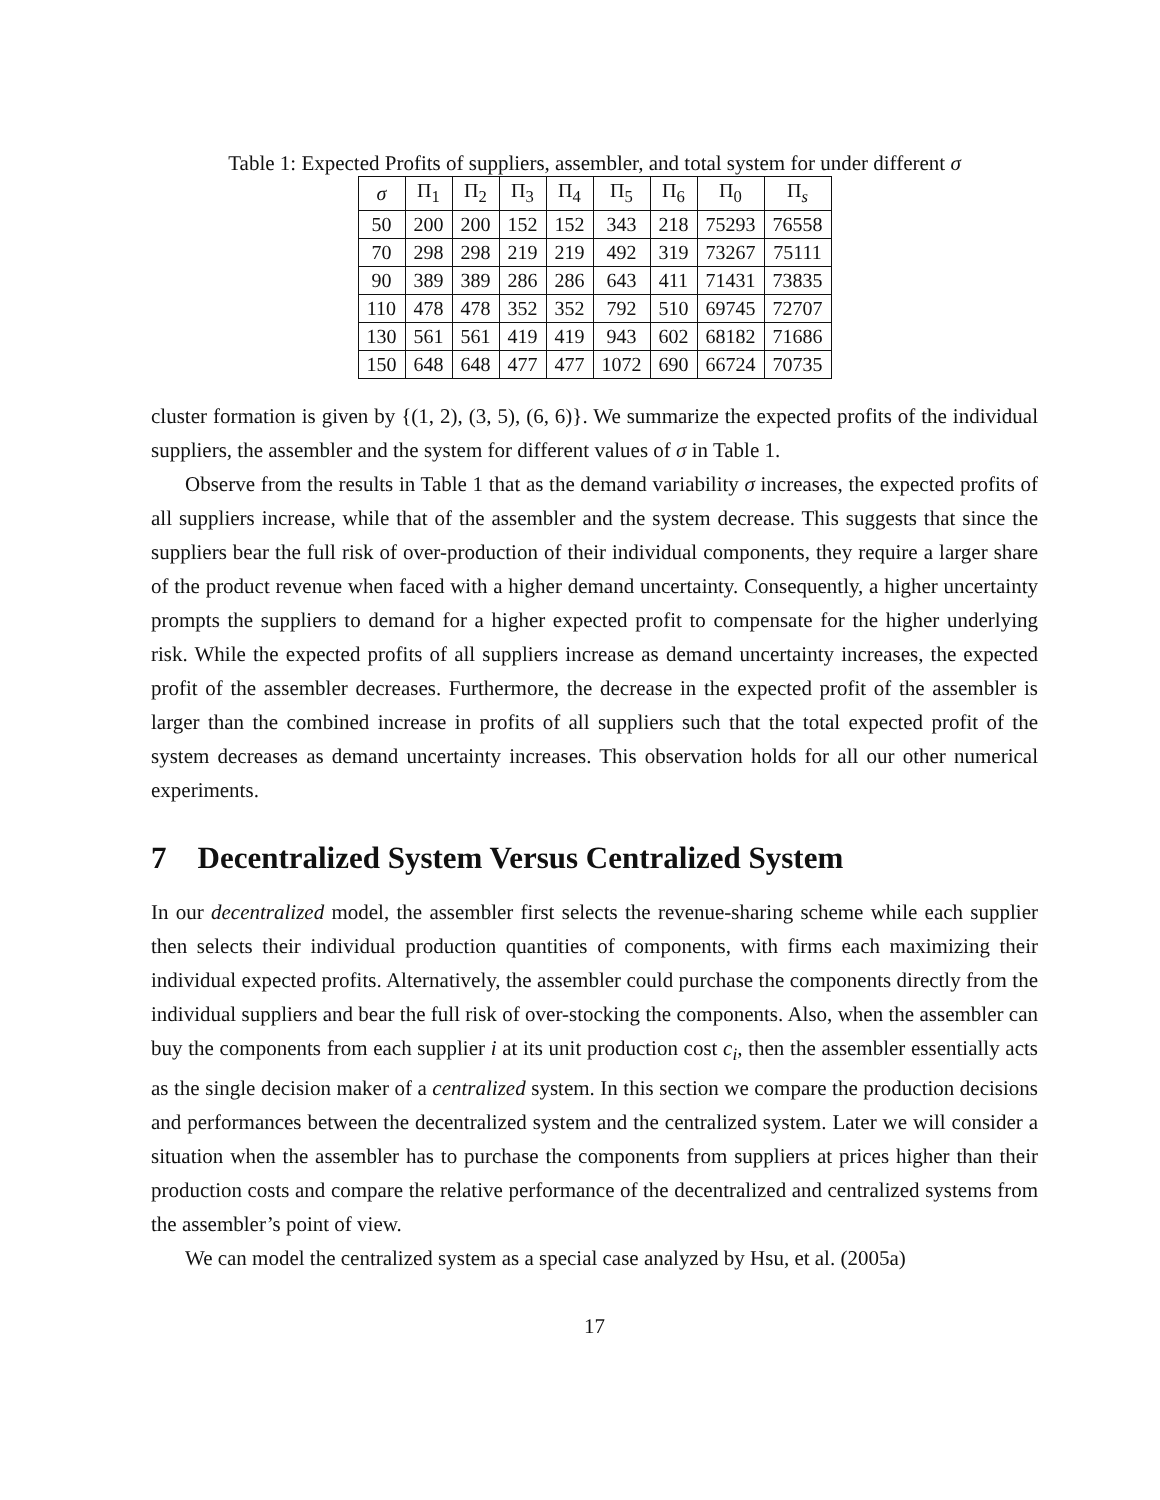Table 1: Expected Profits of suppliers, assembler, and total system for under different σ
| σ | Π<sub>1</sub> | Π<sub>2</sub> | Π<sub>3</sub> | Π<sub>4</sub> | Π<sub>5</sub> | Π<sub>6</sub> | Π<sub>0</sub> | Π<sub>s</sub> |
| --- | --- | --- | --- | --- | --- | --- | --- | --- |
| 50 | 200 | 200 | 152 | 152 | 343 | 218 | 75293 | 76558 |
| 70 | 298 | 298 | 219 | 219 | 492 | 319 | 73267 | 75111 |
| 90 | 389 | 389 | 286 | 286 | 643 | 411 | 71431 | 73835 |
| 110 | 478 | 478 | 352 | 352 | 792 | 510 | 69745 | 72707 |
| 130 | 561 | 561 | 419 | 419 | 943 | 602 | 68182 | 71686 |
| 150 | 648 | 648 | 477 | 477 | 1072 | 690 | 66724 | 70735 |
cluster formation is given by {(1, 2), (3, 5), (6, 6)}. We summarize the expected profits of the individual suppliers, the assembler and the system for different values of σ in Table 1.
Observe from the results in Table 1 that as the demand variability σ increases, the expected profits of all suppliers increase, while that of the assembler and the system decrease. This suggests that since the suppliers bear the full risk of over-production of their individual components, they require a larger share of the product revenue when faced with a higher demand uncertainty. Consequently, a higher uncertainty prompts the suppliers to demand for a higher expected profit to compensate for the higher underlying risk. While the expected profits of all suppliers increase as demand uncertainty increases, the expected profit of the assembler decreases. Furthermore, the decrease in the expected profit of the assembler is larger than the combined increase in profits of all suppliers such that the total expected profit of the system decreases as demand uncertainty increases. This observation holds for all our other numerical experiments.
7 Decentralized System Versus Centralized System
In our decentralized model, the assembler first selects the revenue-sharing scheme while each supplier then selects their individual production quantities of components, with firms each maximizing their individual expected profits. Alternatively, the assembler could purchase the components directly from the individual suppliers and bear the full risk of over-stocking the components. Also, when the assembler can buy the components from each supplier i at its unit production cost c<sub>i</sub>, then the assembler essentially acts as the single decision maker of a centralized system. In this section we compare the production decisions and performances between the decentralized system and the centralized system. Later we will consider a situation when the assembler has to purchase the components from suppliers at prices higher than their production costs and compare the relative performance of the decentralized and centralized systems from the assembler’s point of view.
We can model the centralized system as a special case analyzed by Hsu, et al. (2005a)
17